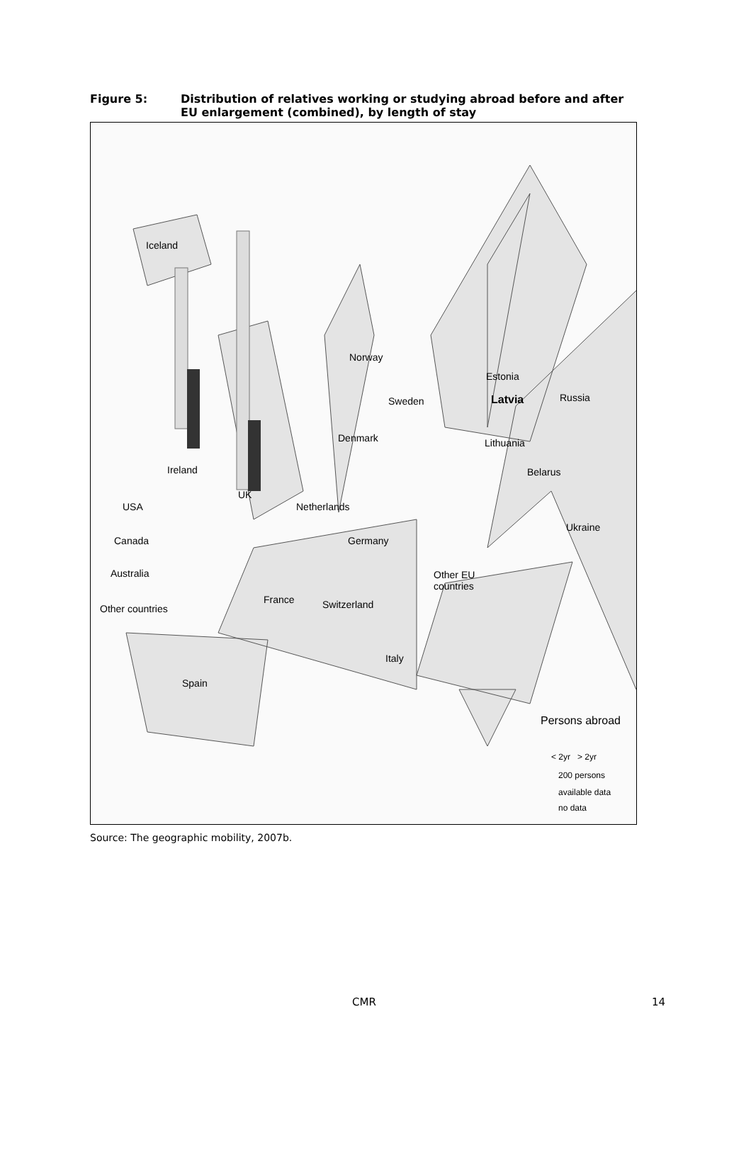Figure 5: Distribution of relatives working or studying abroad before and after EU enlargement (combined), by length of stay
Iceland
Norway
Estonia
Russia
Latvia
Sweden
Denmark Lithuania
Ireland Belarus
UK
USA Netherlands
Ukraine
Canada Germany
Australia
Other EU
countries
France Switzerland
Other countries
Italy
Spain
Persons abroad
< 2yr > 2yr
200 persons
available data
no data
Source: The geographic mobility, 2007b.
CMR 14